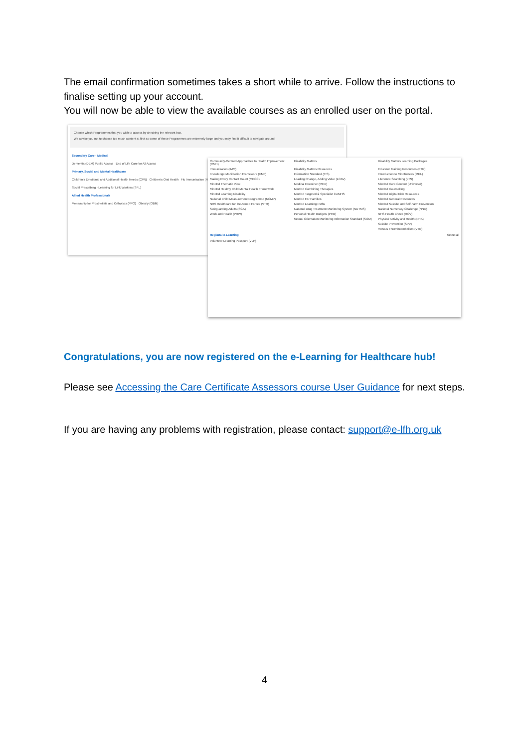The email confirmation sometimes takes a short while to arrive. Follow the instructions to finalise setting up your account.
You will now be able to view the available courses as an enrolled user on the portal.
Choose which Programmes that you wish to access by checking the relevant box.
We advise you not to choose too much content at first as some of these Programmes are extremely large and you may find it difficult to navigate around.
Secondary Care - Medical
Dementia (DEM) Public Access End of Life Care for All Access
Primary, Social and Mental Healthcare
Children's Emotional and Additional Health Needs (CPN) Children's Oral Health Flu Immunisation (FLU)
Social Prescribing - Learning for Link Workers (SPL)
Allied Health Professionals
Mentorship for Prosthetists and Orthotists (PPO) Obesity (OBM)
Community-Centred Approaches to Health Improvement (CMH)
Disability Matters
Disability Matters Learning Packages
Immunisation (IMM)
Disability Matters Resources
Educator Training Resources (ETR)
Knowledge Mobilisation Framework (KMF)
Information Standard (TIS)
Introduction to Mindfulness (MDL)
Making Every Contact Count (MECC)
Leading Change, Adding Value (LCAV)
Literature Searching (LTS)
MindEd Thematic View
Medical Examiner (MEX)
MindEd Core Content (Universal)
MindEd Healthy Child Mental Health Framework
MindEd Combining Therapies
MindEd Counselling
MindEd Learning Disability
MindEd Targeted & Specialist CAMHS
MindEd Digital Risk Resources
National Child Measurement Programme (NCMP)
MindEd For Families
MindEd General Resources
NHS Healthcare for the Armed Forces (VTH)
MindEd Learning Paths
MindEd Suicide and Self-harm Prevention
Safeguarding Adults (SGA)
National Drug Treatment Monitoring System (NDTMS)
National Numeracy Challenge (NNC)
Work and Health (PHW)
Personal Health Budgets (PHB)
NHS Health Check (HCV)
Sexual Orientation Monitoring Information Standard (SOM)
Physical Activity and Health (PHA)
Suicide Prevention (SPV)
Venous Thromboembolism (VTE)
Regional e-Learning Select all
Volunteer Learning Passport (VLP)
Congratulations, you are now registered on the e-Learning for Healthcare hub!
Please see Accessing the Care Certificate Assessors course User Guidance for next steps.
If you are having any problems with registration, please contact: support@e-lfh.org.uk
4